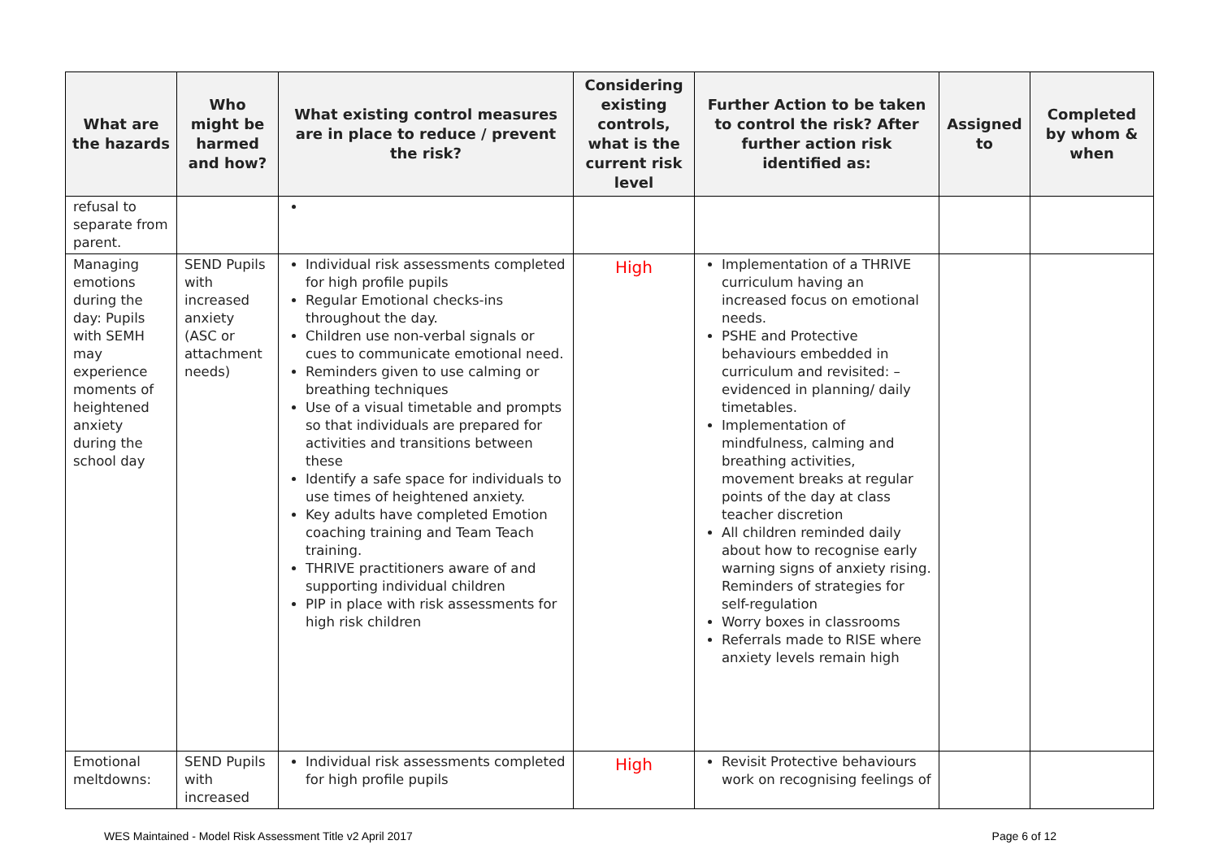| What are the hazards | Who might be harmed and how? | What existing control measures are in place to reduce / prevent the risk? | Considering existing controls, what is the current risk level | Further Action to be taken to control the risk? After further action risk identified as: | Assigned to | Completed by whom & when |
| --- | --- | --- | --- | --- | --- | --- |
| refusal to separate from parent. | | | | | | |
| Managing emotions during the day: Pupils with SEMH may experience moments of heightened anxiety during the school day | SEND Pupils with increased anxiety (ASC or attachment needs) | Individual risk assessments completed for high profile pupils Regular Emotional checks-ins throughout the day. Children use non-verbal signals or cues to communicate emotional need. Reminders given to use calming or breathing techniques Use of a visual timetable and prompts so that individuals are prepared for activities and transitions between these Identify a safe space for individuals to use times of heightened anxiety. Key adults have completed Emotion coaching training and Team Teach training. THRIVE practitioners aware of and supporting individual children PIP in place with risk assessments for high risk children | High | Implementation of a THRIVE curriculum having an increased focus on emotional needs. PSHE and Protective behaviours embedded in curriculum and revisited: – evidenced in planning/ daily timetables. Implementation of mindfulness, calming and breathing activities, movement breaks at regular points of the day at class teacher discretion All children reminded daily about how to recognise early warning signs of anxiety rising. Reminders of strategies for self-regulation Worry boxes in classrooms Referrals made to RISE where anxiety levels remain high | | |
| Emotional meltdowns: | SEND Pupils with increased | Individual risk assessments completed for high profile pupils | High | Revisit Protective behaviours work on recognising feelings of | | |
WES Maintained - Model Risk Assessment Title v2 April 2017 Page 6 of 12